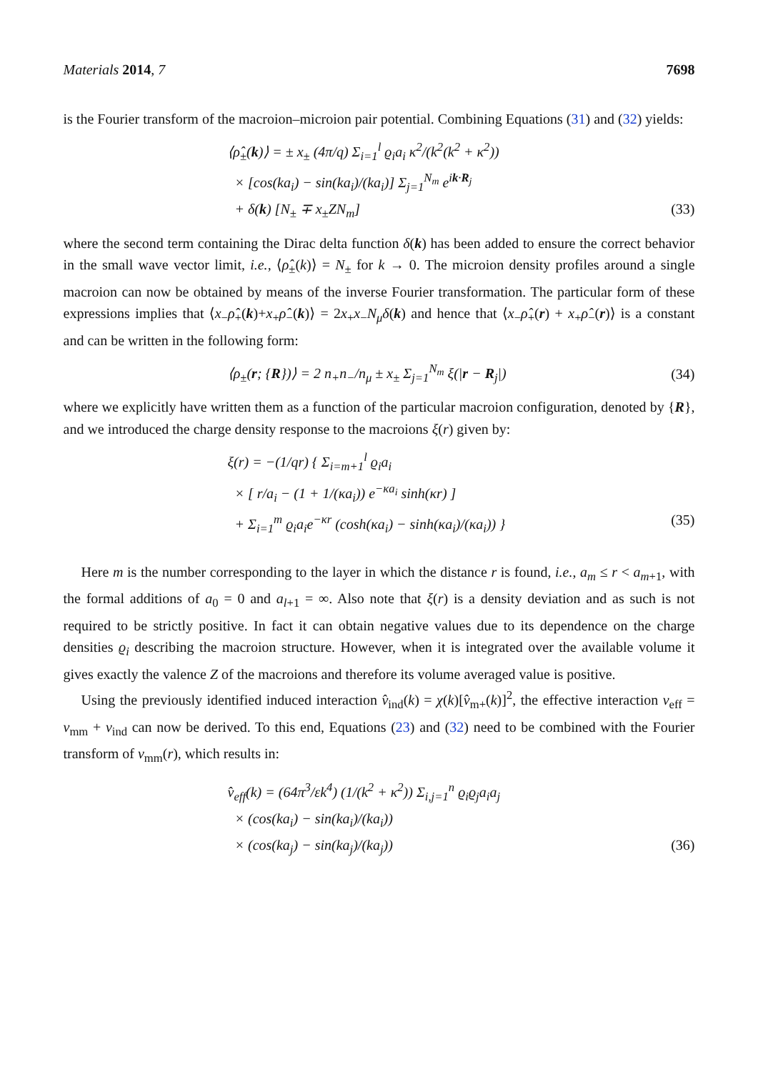Materials 2014, 7 7698
is the Fourier transform of the macroion–microion pair potential. Combining Equations (31) and (32) yields:
⟨ρ̂<sub>±</sub>(k)⟩ = ± x<sub>±</sub> (4π/q) Σ<sub>i=1</sub><sup>l</sup> ϱ<sub>i</sub>a<sub>i</sub> κ<sup>2</sup>/(k<sup>2</sup>(k<sup>2</sup> + κ<sup>2</sup>))
× [cos(ka<sub>i</sub>) − sin(ka<sub>i</sub>)/(ka<sub>i</sub>)] Σ<sub>j=1</sub><sup>N<sub>m</sub></sup> e<sup>ik·R<sub>j</sub></sup>
+ δ(k) [N<sub>±</sub> ∓ x<sub>±</sub>ZN<sub>m</sub>] (33)
where the second term containing the Dirac delta function δ(k) has been added to ensure the correct behavior in the small wave vector limit, i.e., ⟨ρ̂<sub>±</sub>(k)⟩ = N<sub>±</sub> for k → 0. The microion density profiles around a single macroion can now be obtained by means of the inverse Fourier transformation. The particular form of these expressions implies that ⟨x<sub>−</sub>ρ̂<sub>+</sub>(k)+x<sub>+</sub>ρ̂<sub>−</sub>(k)⟩ = 2x<sub>+</sub>x<sub>−</sub>N<sub>μ</sub>δ(k) and hence that ⟨x<sub>−</sub>ρ̂<sub>+</sub>(r) + x<sub>+</sub>ρ̂<sub>−</sub>(r)⟩ is a constant and can be written in the following form:
⟨ρ<sub>±</sub>(r; {R})⟩ = 2 n<sub>+</sub>n<sub>−</sub>/n<sub>μ</sub> ± x<sub>±</sub> Σ<sub>j=1</sub><sup>N<sub>m</sub></sup> ξ(|r − R<sub>j</sub>|) (34)
where we explicitly have written them as a function of the particular macroion configuration, denoted by {R}, and we introduced the charge density response to the macroions ξ(r) given by:
ξ(r) = −(1/qr) { Σ<sub>i=m+1</sub><sup>l</sup> ϱ<sub>i</sub>a<sub>i</sub>
× [ r/a<sub>i</sub> − (1 + 1/(κa<sub>i</sub>)) e<sup>−κa<sub>i</sub></sup> sinh(κr) ]
+ Σ<sub>i=1</sub><sup>m</sup> ϱ<sub>i</sub>a<sub>i</sub>e<sup>−κr</sup> (cosh(κa<sub>i</sub>) − sinh(κa<sub>i</sub>)/(κa<sub>i</sub>)) } (35)
Here m is the number corresponding to the layer in which the distance r is found, i.e., a<sub>m</sub> ≤ r < a<sub>m+1</sub>, with the formal additions of a<sub>0</sub> = 0 and a<sub>l+1</sub> = ∞. Also note that ξ(r) is a density deviation and as such is not required to be strictly positive. In fact it can obtain negative values due to its dependence on the charge densities ϱ<sub>i</sub> describing the macroion structure. However, when it is integrated over the available volume it gives exactly the valence Z of the macroions and therefore its volume averaged value is positive.
Using the previously identified induced interaction v̂<sub>ind</sub>(k) = χ(k)[v̂<sub>m+</sub>(k)]<sup>2</sup>, the effective interaction v<sub>eff</sub> = v<sub>mm</sub> + v<sub>ind</sub> can now be derived. To this end, Equations (23) and (32) need to be combined with the Fourier transform of v<sub>mm</sub>(r), which results in:
v̂<sub>eff</sub>(k) = (64π<sup>3</sup>/εk<sup>4</sup>) (1/(k<sup>2</sup> + κ<sup>2</sup>)) Σ<sub>i,j=1</sub><sup>n</sup> ϱ<sub>i</sub>ϱ<sub>j</sub>a<sub>i</sub>a<sub>j</sub>
× (cos(ka<sub>i</sub>) − sin(ka<sub>i</sub>)/(ka<sub>i</sub>))
× (cos(ka<sub>j</sub>) − sin(ka<sub>j</sub>)/(ka<sub>j</sub>)) (36)